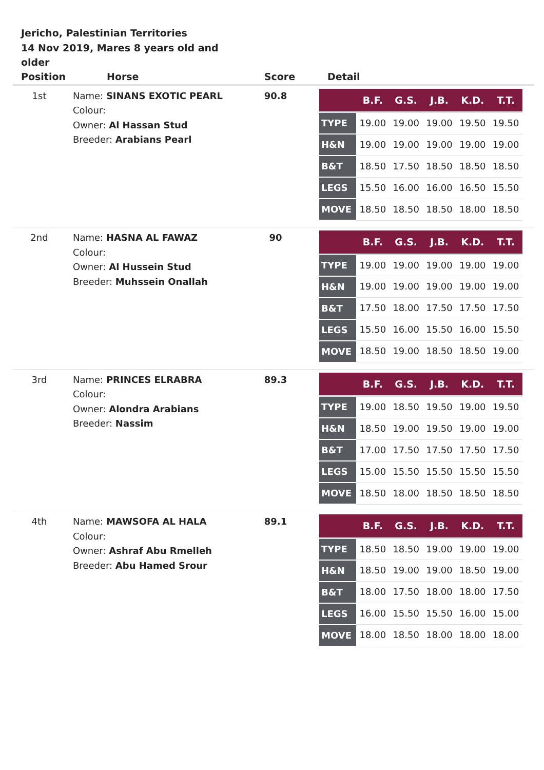Jericho, Palestinian Territories
14 Nov 2019, Mares 8 years old and older
| Position | Horse | Score | Detail |
| --- | --- | --- | --- |
| 1st | Name: SINANS EXOTIC PEARL Colour: Owner: Al Hassan Stud Breeder: Arabians Pearl | 90.8 | / / B.F. / G.S. / J.B. / K.D. / T.T. / / --- / --- / --- / --- / --- / --- / / TYPE / 19.00 / 19.00 / 19.00 / 19.50 / 19.50 / / H&N / 19.00 / 19.00 / 19.00 / 19.00 / 19.00 / / B&T / 18.50 / 17.50 / 18.50 / 18.50 / 18.50 / / LEGS / 15.50 / 16.00 / 16.00 / 16.50 / 15.50 / / MOVE / 18.50 / 18.50 / 18.50 / 18.00 / 18.50 / |
| 2nd | Name: HASNA AL FAWAZ Colour: Owner: Al Hussein Stud Breeder: Muhssein Onallah | 90 | / / B.F. / G.S. / J.B. / K.D. / T.T. / / --- / --- / --- / --- / --- / --- / / TYPE / 19.00 / 19.00 / 19.00 / 19.00 / 19.00 / / H&N / 19.00 / 19.00 / 19.00 / 19.00 / 19.00 / / B&T / 17.50 / 18.00 / 17.50 / 17.50 / 17.50 / / LEGS / 15.50 / 16.00 / 15.50 / 16.00 / 15.50 / / MOVE / 18.50 / 19.00 / 18.50 / 18.50 / 19.00 / |
| 3rd | Name: PRINCES ELRABRA Colour: Owner: Alondra Arabians Breeder: Nassim | 89.3 | / / B.F. / G.S. / J.B. / K.D. / T.T. / / --- / --- / --- / --- / --- / --- / / TYPE / 19.00 / 18.50 / 19.50 / 19.00 / 19.50 / / H&N / 18.50 / 19.00 / 19.50 / 19.00 / 19.00 / / B&T / 17.00 / 17.50 / 17.50 / 17.50 / 17.50 / / LEGS / 15.00 / 15.50 / 15.50 / 15.50 / 15.50 / / MOVE / 18.50 / 18.00 / 18.50 / 18.50 / 18.50 / |
| 4th | Name: MAWSOFA AL HALA Colour: Owner: Ashraf Abu Rmelleh Breeder: Abu Hamed Srour | 89.1 | / / B.F. / G.S. / J.B. / K.D. / T.T. / / --- / --- / --- / --- / --- / --- / / TYPE / 18.50 / 18.50 / 19.00 / 19.00 / 19.00 / / H&N / 18.50 / 19.00 / 19.00 / 18.50 / 19.00 / / B&T / 18.00 / 17.50 / 18.00 / 18.00 / 17.50 / / LEGS / 16.00 / 15.50 / 15.50 / 16.00 / 15.00 / / MOVE / 18.00 / 18.50 / 18.00 / 18.00 / 18.00 / |